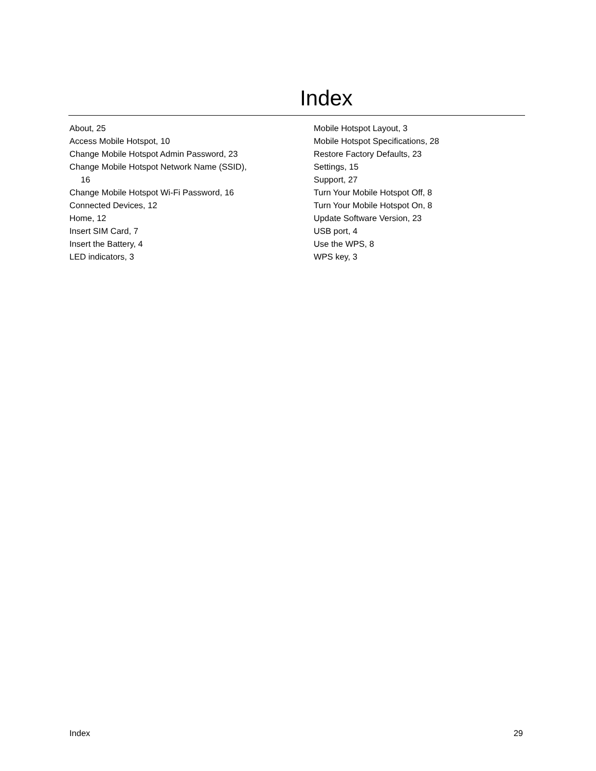Index
About, 25
Access Mobile Hotspot, 10
Change Mobile Hotspot Admin Password, 23
Change Mobile Hotspot Network Name (SSID),
16
Change Mobile Hotspot Wi-Fi Password, 16
Connected Devices, 12
Home, 12
Insert SIM Card, 7
Insert the Battery, 4
LED indicators, 3
Mobile Hotspot Layout, 3
Mobile Hotspot Specifications, 28
Restore Factory Defaults, 23
Settings, 15
Support, 27
Turn Your Mobile Hotspot Off, 8
Turn Your Mobile Hotspot On, 8
Update Software Version, 23
USB port, 4
Use the WPS, 8
WPS key, 3
Index 29